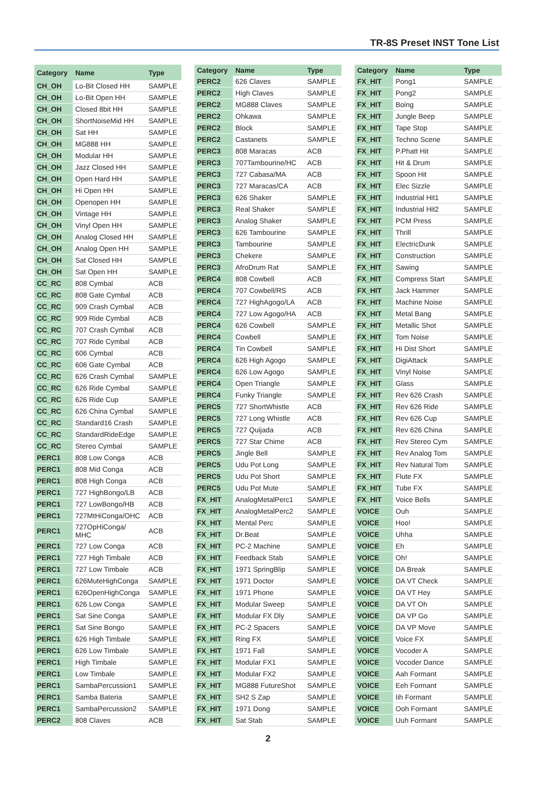TR-8S Preset INST Tone List
| Category | Name | Type |
| --- | --- | --- |
| CH_OH | Lo-Bit Closed HH | SAMPLE |
| CH_OH | Lo-Bit Open HH | SAMPLE |
| CH_OH | Closed 8bit HH | SAMPLE |
| CH_OH | ShortNoiseMid HH | SAMPLE |
| CH_OH | Sat HH | SAMPLE |
| CH_OH | MG888 HH | SAMPLE |
| CH_OH | Modular HH | SAMPLE |
| CH_OH | Jazz Closed HH | SAMPLE |
| CH_OH | Open Hard HH | SAMPLE |
| CH_OH | Hi Open HH | SAMPLE |
| CH_OH | Openopen HH | SAMPLE |
| CH_OH | Vintage HH | SAMPLE |
| CH_OH | Vinyl Open HH | SAMPLE |
| CH_OH | Analog Closed HH | SAMPLE |
| CH_OH | Analog Open HH | SAMPLE |
| CH_OH | Sat Closed HH | SAMPLE |
| CH_OH | Sat Open HH | SAMPLE |
| CC_RC | 808 Cymbal | ACB |
| CC_RC | 808 Gate Cymbal | ACB |
| CC_RC | 909 Crash Cymbal | ACB |
| CC_RC | 909 Ride Cymbal | ACB |
| CC_RC | 707 Crash Cymbal | ACB |
| CC_RC | 707 Ride Cymbal | ACB |
| CC_RC | 606 Cymbal | ACB |
| CC_RC | 606 Gate Cymbal | ACB |
| CC_RC | 626 Crash Cymbal | SAMPLE |
| CC_RC | 626 Ride Cymbal | SAMPLE |
| CC_RC | 626 Ride Cup | SAMPLE |
| CC_RC | 626 China Cymbal | SAMPLE |
| CC_RC | Standard16 Crash | SAMPLE |
| CC_RC | StandardRideEdge | SAMPLE |
| CC_RC | Stereo Cymbal | SAMPLE |
| PERC1 | 808 Low Conga | ACB |
| PERC1 | 808 Mid Conga | ACB |
| PERC1 | 808 High Conga | ACB |
| PERC1 | 727 HighBongo/LB | ACB |
| PERC1 | 727 LowBongo/HB | ACB |
| PERC1 | 727MtHiConga/OHC | ACB |
| PERC1 | 727OpHiConga/ MHC | ACB |
| PERC1 | 727 Low Conga | ACB |
| PERC1 | 727 High Timbale | ACB |
| PERC1 | 727 Low Timbale | ACB |
| PERC1 | 626MuteHighConga | SAMPLE |
| PERC1 | 626OpenHighConga | SAMPLE |
| PERC1 | 626 Low Conga | SAMPLE |
| PERC1 | Sat Sine Conga | SAMPLE |
| PERC1 | Sat Sine Bongo | SAMPLE |
| PERC1 | 626 High Timbale | SAMPLE |
| PERC1 | 626 Low Timbale | SAMPLE |
| PERC1 | High Timbale | SAMPLE |
| PERC1 | Low Timbale | SAMPLE |
| PERC1 | SambaPercussion1 | SAMPLE |
| PERC1 | Samba Bateria | SAMPLE |
| PERC1 | SambaPercussion2 | SAMPLE |
| PERC2 | 808 Claves | ACB |
| Category | Name | Type |
| --- | --- | --- |
| PERC2 | 626 Claves | SAMPLE |
| PERC2 | High Claves | SAMPLE |
| PERC2 | MG888 Claves | SAMPLE |
| PERC2 | Ohkawa | SAMPLE |
| PERC2 | Block | SAMPLE |
| PERC2 | Castanets | SAMPLE |
| PERC3 | 808 Maracas | ACB |
| PERC3 | 707Tambourine/HC | ACB |
| PERC3 | 727 Cabasa/MA | ACB |
| PERC3 | 727 Maracas/CA | ACB |
| PERC3 | 626 Shaker | SAMPLE |
| PERC3 | Real Shaker | SAMPLE |
| PERC3 | Analog Shaker | SAMPLE |
| PERC3 | 626 Tambourine | SAMPLE |
| PERC3 | Tambourine | SAMPLE |
| PERC3 | Chekere | SAMPLE |
| PERC3 | AfroDrum Rat | SAMPLE |
| PERC4 | 808 Cowbell | ACB |
| PERC4 | 707 Cowbell/RS | ACB |
| PERC4 | 727 HighAgogo/LA | ACB |
| PERC4 | 727 Low Agogo/HA | ACB |
| PERC4 | 626 Cowbell | SAMPLE |
| PERC4 | Cowbell | SAMPLE |
| PERC4 | Tin Cowbell | SAMPLE |
| PERC4 | 626 High Agogo | SAMPLE |
| PERC4 | 626 Low Agogo | SAMPLE |
| PERC4 | Open Triangle | SAMPLE |
| PERC4 | Funky Triangle | SAMPLE |
| PERC5 | 727 ShortWhistle | ACB |
| PERC5 | 727 Long Whistle | ACB |
| PERC5 | 727 Quijada | ACB |
| PERC5 | 727 Star Chime | ACB |
| PERC5 | Jingle Bell | SAMPLE |
| PERC5 | Udu Pot Long | SAMPLE |
| PERC5 | Udu Pot Short | SAMPLE |
| PERC5 | Udu Pot Mute | SAMPLE |
| FX_HIT | AnalogMetalPerc1 | SAMPLE |
| FX_HIT | AnalogMetalPerc2 | SAMPLE |
| FX_HIT | Mental Perc | SAMPLE |
| FX_HIT | Dr.Beat | SAMPLE |
| FX_HIT | PC-2 Machine | SAMPLE |
| FX_HIT | Feedback Stab | SAMPLE |
| FX_HIT | 1971 SpringBlip | SAMPLE |
| FX_HIT | 1971 Doctor | SAMPLE |
| FX_HIT | 1971 Phone | SAMPLE |
| FX_HIT | Modular Sweep | SAMPLE |
| FX_HIT | Modular FX Dly | SAMPLE |
| FX_HIT | PC-2 Spacers | SAMPLE |
| FX_HIT | Ring FX | SAMPLE |
| FX_HIT | 1971 Fall | SAMPLE |
| FX_HIT | Modular FX1 | SAMPLE |
| FX_HIT | Modular FX2 | SAMPLE |
| FX_HIT | MG888 FutureShot | SAMPLE |
| FX_HIT | SH2 S Zap | SAMPLE |
| FX_HIT | 1971 Dong | SAMPLE |
| FX_HIT | Sat Stab | SAMPLE |
| Category | Name | Type |
| --- | --- | --- |
| FX_HIT | Pong1 | SAMPLE |
| FX_HIT | Pong2 | SAMPLE |
| FX_HIT | Boing | SAMPLE |
| FX_HIT | Jungle Beep | SAMPLE |
| FX_HIT | Tape Stop | SAMPLE |
| FX_HIT | Techno Scene | SAMPLE |
| FX_HIT | P.Phatt Hit | SAMPLE |
| FX_HIT | Hit & Drum | SAMPLE |
| FX_HIT | Spoon Hit | SAMPLE |
| FX_HIT | Elec Sizzle | SAMPLE |
| FX_HIT | Industrial Hit1 | SAMPLE |
| FX_HIT | Industrial Hit2 | SAMPLE |
| FX_HIT | PCM Press | SAMPLE |
| FX_HIT | Thrill | SAMPLE |
| FX_HIT | ElectricDunk | SAMPLE |
| FX_HIT | Construction | SAMPLE |
| FX_HIT | Sawing | SAMPLE |
| FX_HIT | Compress Start | SAMPLE |
| FX_HIT | Jack Hammer | SAMPLE |
| FX_HIT | Machine Noise | SAMPLE |
| FX_HIT | Metal Bang | SAMPLE |
| FX_HIT | Metallic Shot | SAMPLE |
| FX_HIT | Tom Noise | SAMPLE |
| FX_HIT | Hi Dist Short | SAMPLE |
| FX_HIT | DigiAttack | SAMPLE |
| FX_HIT | Vinyl Noise | SAMPLE |
| FX_HIT | Glass | SAMPLE |
| FX_HIT | Rev 626 Crash | SAMPLE |
| FX_HIT | Rev 626 Ride | SAMPLE |
| FX_HIT | Rev 626 Cup | SAMPLE |
| FX_HIT | Rev 626 China | SAMPLE |
| FX_HIT | Rev Stereo Cym | SAMPLE |
| FX_HIT | Rev Analog Tom | SAMPLE |
| FX_HIT | Rev Natural Tom | SAMPLE |
| FX_HIT | Flute FX | SAMPLE |
| FX_HIT | Tube FX | SAMPLE |
| FX_HIT | Voice Bells | SAMPLE |
| VOICE | Ouh | SAMPLE |
| VOICE | Hoo! | SAMPLE |
| VOICE | Uhha | SAMPLE |
| VOICE | Eh | SAMPLE |
| VOICE | Oh! | SAMPLE |
| VOICE | DA Break | SAMPLE |
| VOICE | DA VT Check | SAMPLE |
| VOICE | DA VT Hey | SAMPLE |
| VOICE | DA VT Oh | SAMPLE |
| VOICE | DA VP Go | SAMPLE |
| VOICE | DA VP Move | SAMPLE |
| VOICE | Voice FX | SAMPLE |
| VOICE | Vocoder A | SAMPLE |
| VOICE | Vocoder Dance | SAMPLE |
| VOICE | Aah Formant | SAMPLE |
| VOICE | Eeh Formant | SAMPLE |
| VOICE | Iih Formant | SAMPLE |
| VOICE | Ooh Formant | SAMPLE |
| VOICE | Uuh Formant | SAMPLE |
2